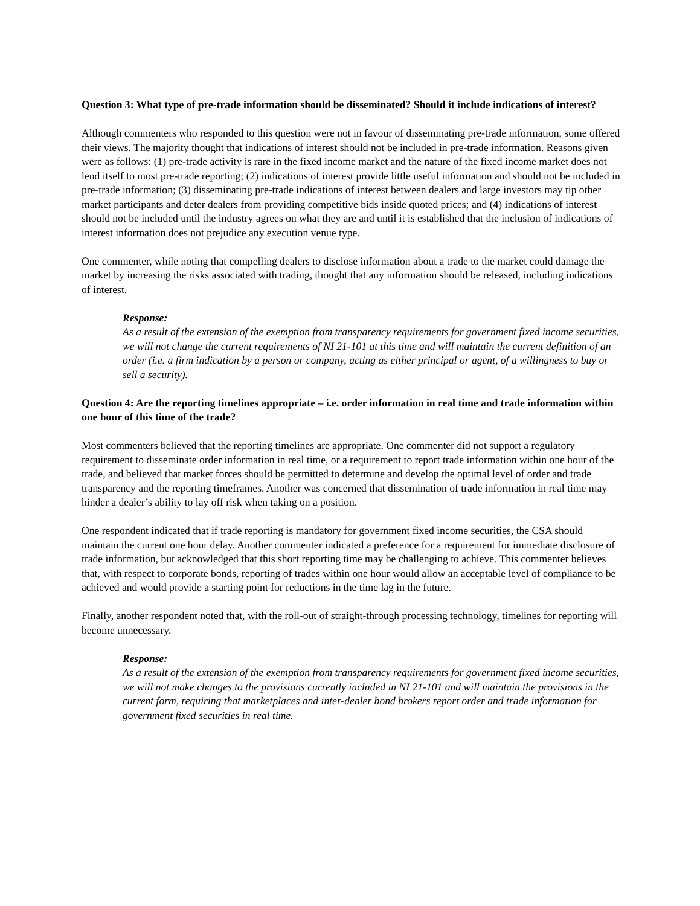Question 3: What type of pre-trade information should be disseminated? Should it include indications of interest?
Although commenters who responded to this question were not in favour of disseminating pre-trade information, some offered their views. The majority thought that indications of interest should not be included in pre-trade information. Reasons given were as follows: (1) pre-trade activity is rare in the fixed income market and the nature of the fixed income market does not lend itself to most pre-trade reporting; (2) indications of interest provide little useful information and should not be included in pre-trade information; (3) disseminating pre-trade indications of interest between dealers and large investors may tip other market participants and deter dealers from providing competitive bids inside quoted prices; and (4) indications of interest should not be included until the industry agrees on what they are and until it is established that the inclusion of indications of interest information does not prejudice any execution venue type.
One commenter, while noting that compelling dealers to disclose information about a trade to the market could damage the market by increasing the risks associated with trading, thought that any information should be released, including indications of interest.
Response:
As a result of the extension of the exemption from transparency requirements for government fixed income securities, we will not change the current requirements of NI 21-101 at this time and will maintain the current definition of an order (i.e. a firm indication by a person or company, acting as either principal or agent, of a willingness to buy or sell a security).
Question 4: Are the reporting timelines appropriate – i.e. order information in real time and trade information within one hour of this time of the trade?
Most commenters believed that the reporting timelines are appropriate. One commenter did not support a regulatory requirement to disseminate order information in real time, or a requirement to report trade information within one hour of the trade, and believed that market forces should be permitted to determine and develop the optimal level of order and trade transparency and the reporting timeframes. Another was concerned that dissemination of trade information in real time may hinder a dealer’s ability to lay off risk when taking on a position.
One respondent indicated that if trade reporting is mandatory for government fixed income securities, the CSA should maintain the current one hour delay. Another commenter indicated a preference for a requirement for immediate disclosure of trade information, but acknowledged that this short reporting time may be challenging to achieve. This commenter believes that, with respect to corporate bonds, reporting of trades within one hour would allow an acceptable level of compliance to be achieved and would provide a starting point for reductions in the time lag in the future.
Finally, another respondent noted that, with the roll-out of straight-through processing technology, timelines for reporting will become unnecessary.
Response:
As a result of the extension of the exemption from transparency requirements for government fixed income securities, we will not make changes to the provisions currently included in NI 21-101 and will maintain the provisions in the current form, requiring that marketplaces and inter-dealer bond brokers report order and trade information for government fixed securities in real time.